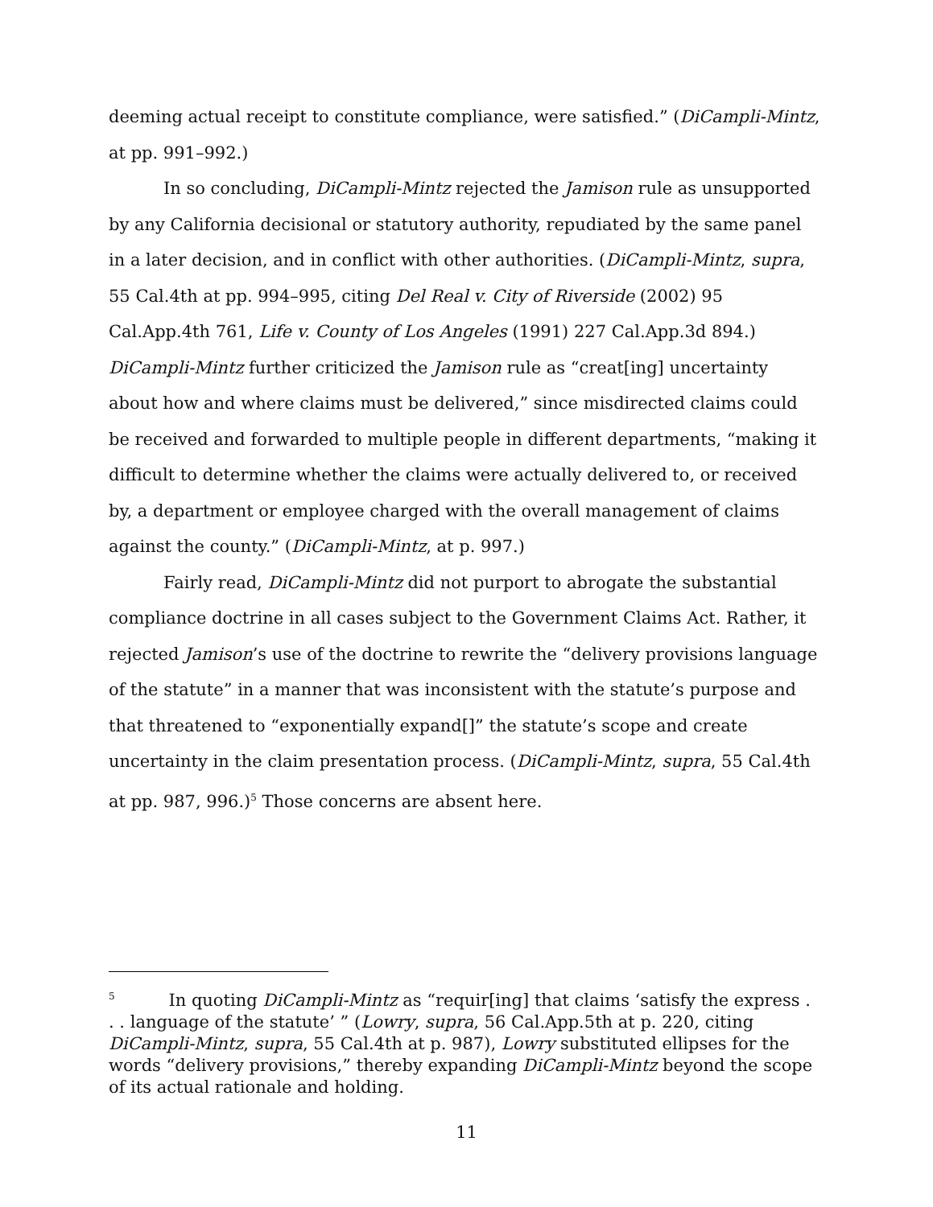deeming actual receipt to constitute compliance, were satisfied.” (DiCampli-Mintz, at pp. 991–992.)
In so concluding, DiCampli-Mintz rejected the Jamison rule as unsupported by any California decisional or statutory authority, repudiated by the same panel in a later decision, and in conflict with other authorities. (DiCampli-Mintz, supra, 55 Cal.4th at pp. 994–995, citing Del Real v. City of Riverside (2002) 95 Cal.App.4th 761, Life v. County of Los Angeles (1991) 227 Cal.App.3d 894.) DiCampli-Mintz further criticized the Jamison rule as “creat[ing] uncertainty about how and where claims must be delivered,” since misdirected claims could be received and forwarded to multiple people in different departments, “making it difficult to determine whether the claims were actually delivered to, or received by, a department or employee charged with the overall management of claims against the county.” (DiCampli-Mintz, at p. 997.)
Fairly read, DiCampli-Mintz did not purport to abrogate the substantial compliance doctrine in all cases subject to the Government Claims Act. Rather, it rejected Jamison’s use of the doctrine to rewrite the “delivery provisions language of the statute” in a manner that was inconsistent with the statute’s purpose and that threatened to “exponentially expand[]” the statute’s scope and create uncertainty in the claim presentation process. (DiCampli-Mintz, supra, 55 Cal.4th at pp. 987, 996.)<sup>5</sup> Those concerns are absent here.
<sup>5</sup> In quoting DiCampli-Mintz as “requir[ing] that claims ‘satisfy the express . . . language of the statute’ ” (Lowry, supra, 56 Cal.App.5th at p. 220, citing DiCampli-Mintz, supra, 55 Cal.4th at p. 987), Lowry substituted ellipses for the words “delivery provisions,” thereby expanding DiCampli-Mintz beyond the scope of its actual rationale and holding.
11